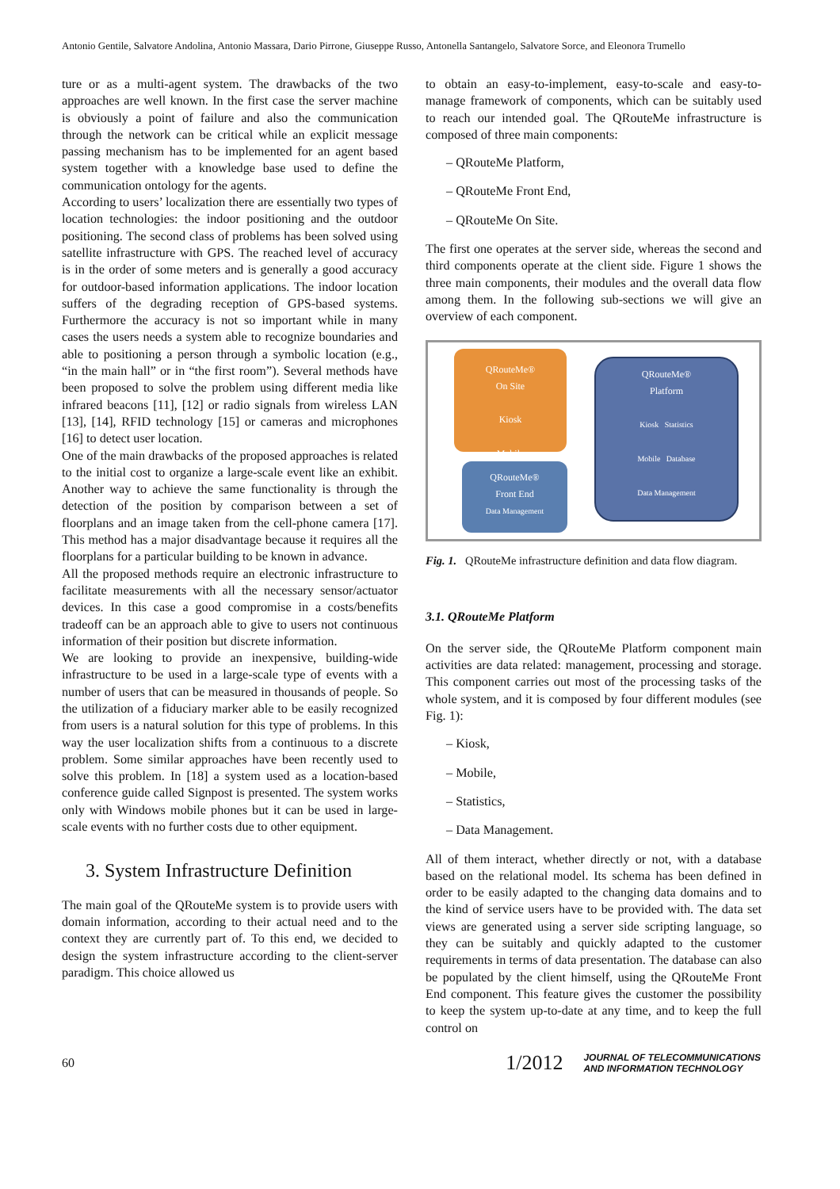Antonio Gentile, Salvatore Andolina, Antonio Massara, Dario Pirrone, Giuseppe Russo, Antonella Santangelo, Salvatore Sorce, and Eleonora Trumello
ture or as a multi-agent system. The drawbacks of the two approaches are well known. In the first case the server machine is obviously a point of failure and also the communication through the network can be critical while an explicit message passing mechanism has to be implemented for an agent based system together with a knowledge base used to define the communication ontology for the agents.
According to users’ localization there are essentially two types of location technologies: the indoor positioning and the outdoor positioning. The second class of problems has been solved using satellite infrastructure with GPS. The reached level of accuracy is in the order of some meters and is generally a good accuracy for outdoor-based information applications. The indoor location suffers of the degrading reception of GPS-based systems. Furthermore the accuracy is not so important while in many cases the users needs a system able to recognize boundaries and able to positioning a person through a symbolic location (e.g., “in the main hall” or in “the first room”). Several methods have been proposed to solve the problem using different media like infrared beacons [11], [12] or radio signals from wireless LAN [13], [14], RFID technology [15] or cameras and microphones [16] to detect user location.
One of the main drawbacks of the proposed approaches is related to the initial cost to organize a large-scale event like an exhibit. Another way to achieve the same functionality is through the detection of the position by comparison between a set of floorplans and an image taken from the cell-phone camera [17]. This method has a major disadvantage because it requires all the floorplans for a particular building to be known in advance.
All the proposed methods require an electronic infrastructure to facilitate measurements with all the necessary sensor/actuator devices. In this case a good compromise in a costs/benefits tradeoff can be an approach able to give to users not continuous information of their position but discrete information.
We are looking to provide an inexpensive, building-wide infrastructure to be used in a large-scale type of events with a number of users that can be measured in thousands of people. So the utilization of a fiduciary marker able to be easily recognized from users is a natural solution for this type of problems. In this way the user localization shifts from a continuous to a discrete problem. Some similar approaches have been recently used to solve this problem. In [18] a system used as a location-based conference guide called Signpost is presented. The system works only with Windows mobile phones but it can be used in large-scale events with no further costs due to other equipment.
3. System Infrastructure Definition
The main goal of the QRouteMe system is to provide users with domain information, according to their actual need and to the context they are currently part of. To this end, we decided to design the system infrastructure according to the client-server paradigm. This choice allowed us
to obtain an easy-to-implement, easy-to-scale and easy-to-manage framework of components, which can be suitably used to reach our intended goal. The QRouteMe infrastructure is composed of three main components:
– QRouteMe Platform,
– QRouteMe Front End,
– QRouteMe On Site.
The first one operates at the server side, whereas the second and third components operate at the client side. Figure 1 shows the three main components, their modules and the overall data flow among them. In the following sub-sections we will give an overview of each component.
QRouteMe®
On Site
Kiosk
Mobile
QRouteMe®
Front End
Data Management
QRouteMe®
Platform
Kiosk Statistics
Mobile Database
Data Management
Fig. 1. QRouteMe infrastructure definition and data flow diagram.
3.1. QRouteMe Platform
On the server side, the QRouteMe Platform component main activities are data related: management, processing and storage. This component carries out most of the processing tasks of the whole system, and it is composed by four different modules (see Fig. 1):
– Kiosk,
– Mobile,
– Statistics,
– Data Management.
All of them interact, whether directly or not, with a database based on the relational model. Its schema has been defined in order to be easily adapted to the changing data domains and to the kind of service users have to be provided with. The data set views are generated using a server side scripting language, so they can be suitably and quickly adapted to the customer requirements in terms of data presentation. The database can also be populated by the client himself, using the QRouteMe Front End component. This feature gives the customer the possibility to keep the system up-to-date at any time, and to keep the full control on
60 1/2012 JOURNAL OF TELECOMMUNICATIONS
AND INFORMATION TECHNOLOGY